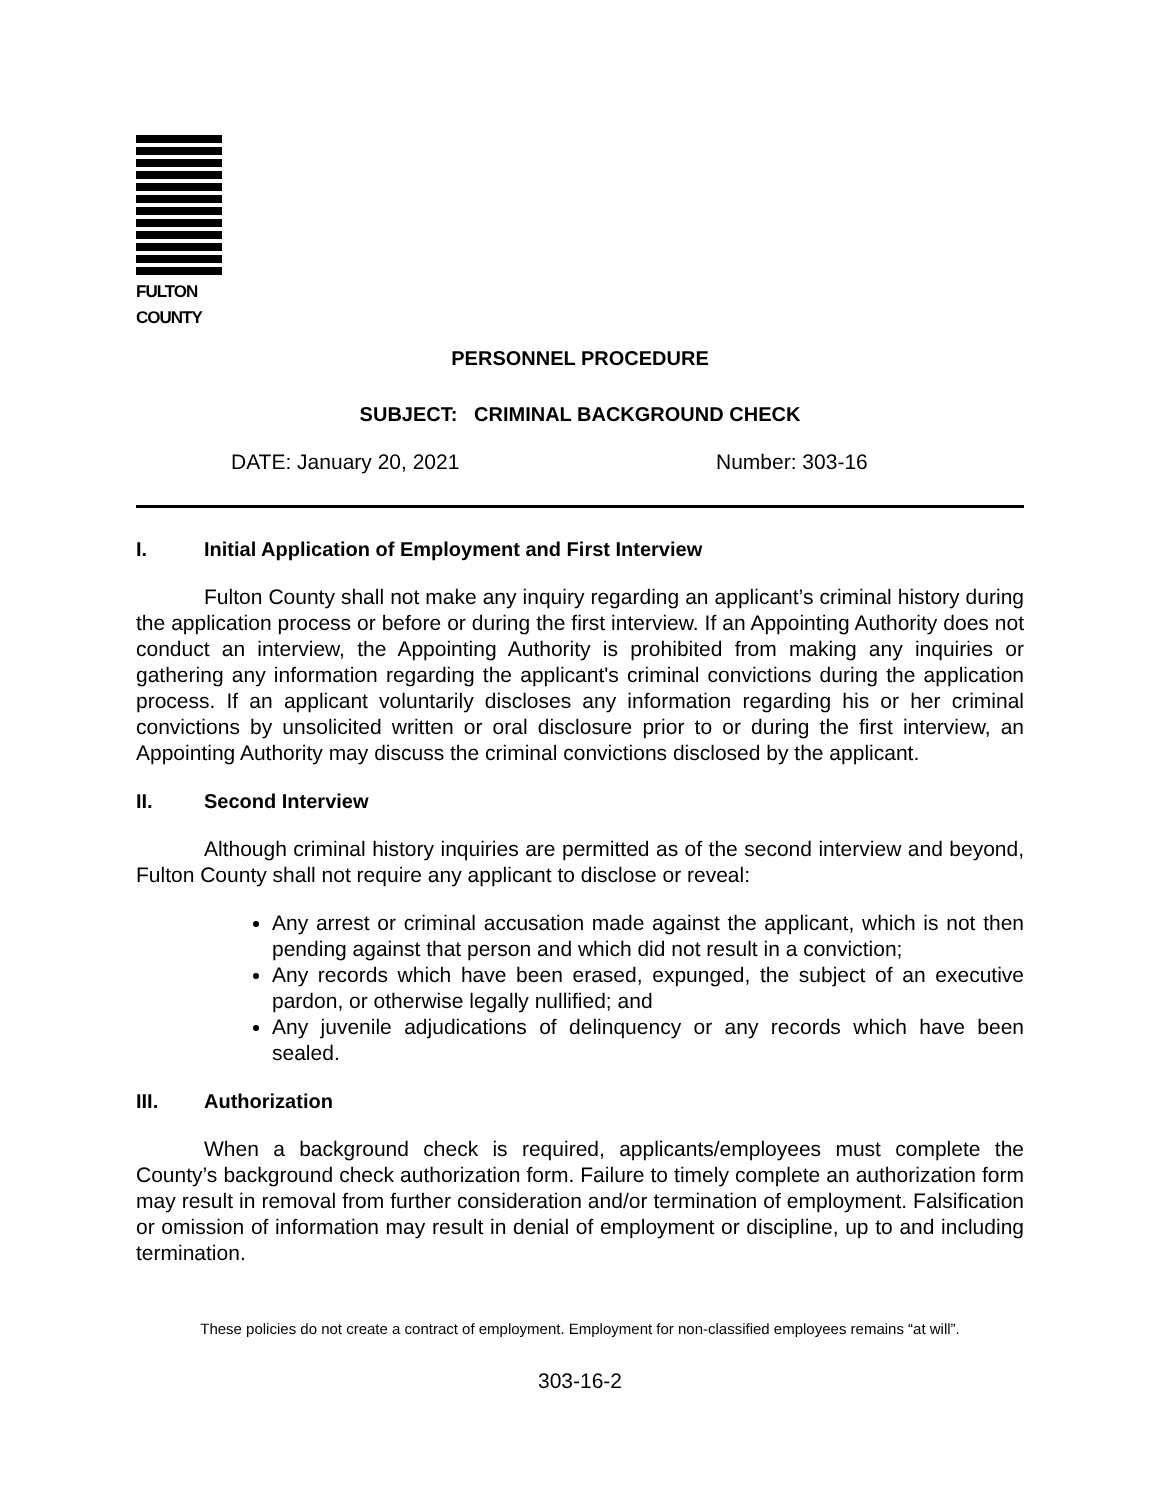FULTON COUNTY
PERSONNEL PROCEDURE
SUBJECT: CRIMINAL BACKGROUND CHECK
DATE: January 20, 2021 Number: 303-16
I. Initial Application of Employment and First Interview
Fulton County shall not make any inquiry regarding an applicant’s criminal history during the application process or before or during the first interview. If an Appointing Authority does not conduct an interview, the Appointing Authority is prohibited from making any inquiries or gathering any information regarding the applicant's criminal convictions during the application process. If an applicant voluntarily discloses any information regarding his or her criminal convictions by unsolicited written or oral disclosure prior to or during the first interview, an Appointing Authority may discuss the criminal convictions disclosed by the applicant.
II. Second Interview
Although criminal history inquiries are permitted as of the second interview and beyond, Fulton County shall not require any applicant to disclose or reveal:
Any arrest or criminal accusation made against the applicant, which is not then pending against that person and which did not result in a conviction;
Any records which have been erased, expunged, the subject of an executive pardon, or otherwise legally nullified; and
Any juvenile adjudications of delinquency or any records which have been sealed.
III. Authorization
When a background check is required, applicants/employees must complete the County’s background check authorization form. Failure to timely complete an authorization form may result in removal from further consideration and/or termination of employment. Falsification or omission of information may result in denial of employment or discipline, up to and including termination.
These policies do not create a contract of employment. Employment for non-classified employees remains “at will”.
303-16-2